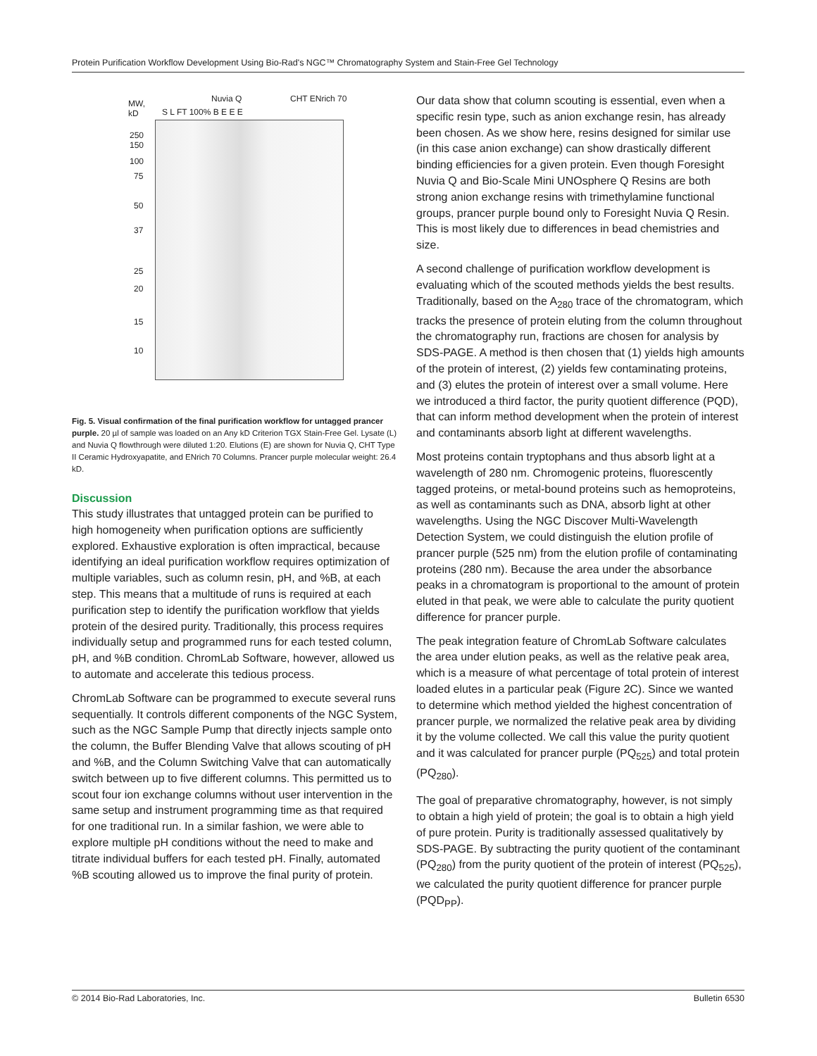Protein Purification Workflow Development Using Bio-Rad's NGC™ Chromatography System and Stain-Free Gel Technology
MW,
kD
S L FT 100% B E E E
Nuvia Q CHT ENrich 70
250
150
100
75
50
37
25
20
15
10
Fig. 5. Visual confirmation of the final purification workflow for untagged prancer purple. 20 µl of sample was loaded on an Any kD Criterion TGX Stain-Free Gel. Lysate (L) and Nuvia Q flowthrough were diluted 1:20. Elutions (E) are shown for Nuvia Q, CHT Type II Ceramic Hydroxyapatite, and ENrich 70 Columns. Prancer purple molecular weight: 26.4 kD.
Discussion
This study illustrates that untagged protein can be purified to high homogeneity when purification options are sufficiently explored. Exhaustive exploration is often impractical, because identifying an ideal purification workflow requires optimization of multiple variables, such as column resin, pH, and %B, at each step. This means that a multitude of runs is required at each purification step to identify the purification workflow that yields protein of the desired purity. Traditionally, this process requires individually setup and programmed runs for each tested column, pH, and %B condition. ChromLab Software, however, allowed us to automate and accelerate this tedious process.
ChromLab Software can be programmed to execute several runs sequentially. It controls different components of the NGC System, such as the NGC Sample Pump that directly injects sample onto the column, the Buffer Blending Valve that allows scouting of pH and %B, and the Column Switching Valve that can automatically switch between up to five different columns. This permitted us to scout four ion exchange columns without user intervention in the same setup and instrument programming time as that required for one traditional run. In a similar fashion, we were able to explore multiple pH conditions without the need to make and titrate individual buffers for each tested pH. Finally, automated %B scouting allowed us to improve the final purity of protein.
Our data show that column scouting is essential, even when a specific resin type, such as anion exchange resin, has already been chosen. As we show here, resins designed for similar use (in this case anion exchange) can show drastically different binding efficiencies for a given protein. Even though Foresight Nuvia Q and Bio-Scale Mini UNOsphere Q Resins are both strong anion exchange resins with trimethylamine functional groups, prancer purple bound only to Foresight Nuvia Q Resin. This is most likely due to differences in bead chemistries and size.
A second challenge of purification workflow development is evaluating which of the scouted methods yields the best results. Traditionally, based on the A<sub>280</sub> trace of the chromatogram, which tracks the presence of protein eluting from the column throughout the chromatography run, fractions are chosen for analysis by SDS-PAGE. A method is then chosen that (1) yields high amounts of the protein of interest, (2) yields few contaminating proteins, and (3) elutes the protein of interest over a small volume. Here we introduced a third factor, the purity quotient difference (PQD), that can inform method development when the protein of interest and contaminants absorb light at different wavelengths.
Most proteins contain tryptophans and thus absorb light at a wavelength of 280 nm. Chromogenic proteins, fluorescently tagged proteins, or metal-bound proteins such as hemoproteins, as well as contaminants such as DNA, absorb light at other wavelengths. Using the NGC Discover Multi-Wavelength Detection System, we could distinguish the elution profile of prancer purple (525 nm) from the elution profile of contaminating proteins (280 nm). Because the area under the absorbance peaks in a chromatogram is proportional to the amount of protein eluted in that peak, we were able to calculate the purity quotient difference for prancer purple.
The peak integration feature of ChromLab Software calculates the area under elution peaks, as well as the relative peak area, which is a measure of what percentage of total protein of interest loaded elutes in a particular peak (Figure 2C). Since we wanted to determine which method yielded the highest concentration of prancer purple, we normalized the relative peak area by dividing it by the volume collected. We call this value the purity quotient and it was calculated for prancer purple (PQ<sub>525</sub>) and total protein (PQ<sub>280</sub>).
The goal of preparative chromatography, however, is not simply to obtain a high yield of protein; the goal is to obtain a high yield of pure protein. Purity is traditionally assessed qualitatively by SDS-PAGE. By subtracting the purity quotient of the contaminant (PQ<sub>280</sub>) from the purity quotient of the protein of interest (PQ<sub>525</sub>), we calculated the purity quotient difference for prancer purple (PQD<sub>PP</sub>).
© 2014 Bio-Rad Laboratories, Inc. Bulletin 6530